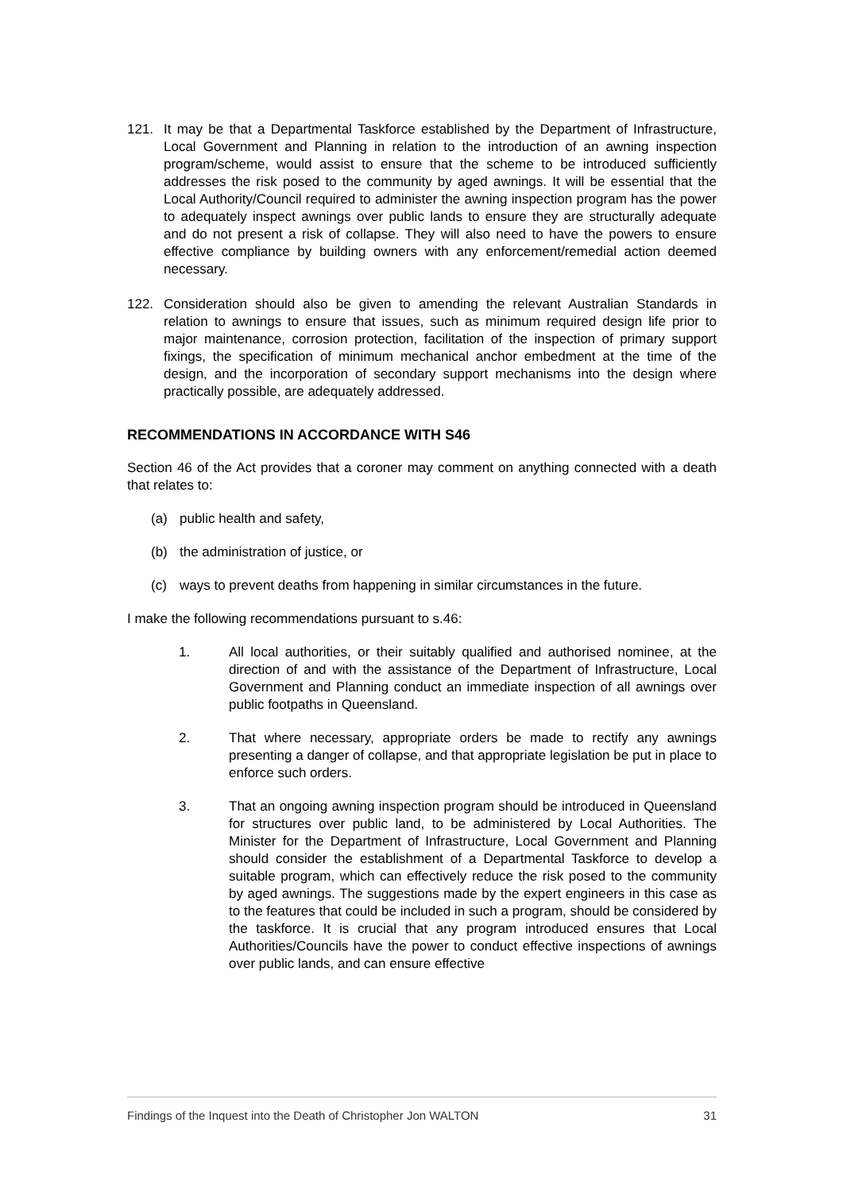121. It may be that a Departmental Taskforce established by the Department of Infrastructure, Local Government and Planning in relation to the introduction of an awning inspection program/scheme, would assist to ensure that the scheme to be introduced sufficiently addresses the risk posed to the community by aged awnings. It will be essential that the Local Authority/Council required to administer the awning inspection program has the power to adequately inspect awnings over public lands to ensure they are structurally adequate and do not present a risk of collapse. They will also need to have the powers to ensure effective compliance by building owners with any enforcement/remedial action deemed necessary.
122. Consideration should also be given to amending the relevant Australian Standards in relation to awnings to ensure that issues, such as minimum required design life prior to major maintenance, corrosion protection, facilitation of the inspection of primary support fixings, the specification of minimum mechanical anchor embedment at the time of the design, and the incorporation of secondary support mechanisms into the design where practically possible, are adequately addressed.
RECOMMENDATIONS IN ACCORDANCE WITH S46
Section 46 of the Act provides that a coroner may comment on anything connected with a death that relates to:
(a) public health and safety,
(b) the administration of justice, or
(c) ways to prevent deaths from happening in similar circumstances in the future.
I make the following recommendations pursuant to s.46:
1. All local authorities, or their suitably qualified and authorised nominee, at the direction of and with the assistance of the Department of Infrastructure, Local Government and Planning conduct an immediate inspection of all awnings over public footpaths in Queensland.
2. That where necessary, appropriate orders be made to rectify any awnings presenting a danger of collapse, and that appropriate legislation be put in place to enforce such orders.
3. That an ongoing awning inspection program should be introduced in Queensland for structures over public land, to be administered by Local Authorities. The Minister for the Department of Infrastructure, Local Government and Planning should consider the establishment of a Departmental Taskforce to develop a suitable program, which can effectively reduce the risk posed to the community by aged awnings. The suggestions made by the expert engineers in this case as to the features that could be included in such a program, should be considered by the taskforce. It is crucial that any program introduced ensures that Local Authorities/Councils have the power to conduct effective inspections of awnings over public lands, and can ensure effective
Findings of the Inquest into the Death of Christopher Jon WALTON 31